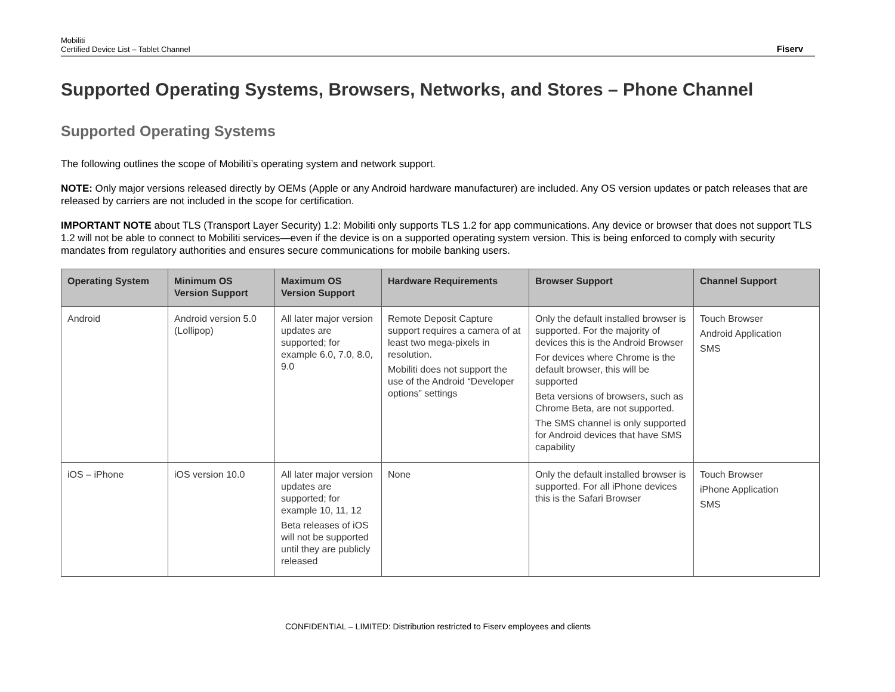Mobiliti
Certified Device List – Tablet Channel
Fiserv
Supported Operating Systems, Browsers, Networks, and Stores – Phone Channel
Supported Operating Systems
The following outlines the scope of Mobiliti’s operating system and network support.
NOTE: Only major versions released directly by OEMs (Apple or any Android hardware manufacturer) are included. Any OS version updates or patch releases that are released by carriers are not included in the scope for certification.
IMPORTANT NOTE about TLS (Transport Layer Security) 1.2: Mobiliti only supports TLS 1.2 for app communications. Any device or browser that does not support TLS 1.2 will not be able to connect to Mobiliti services—even if the device is on a supported operating system version. This is being enforced to comply with security mandates from regulatory authorities and ensures secure communications for mobile banking users.
| Operating System | Minimum OS Version Support | Maximum OS Version Support | Hardware Requirements | Browser Support | Channel Support |
| --- | --- | --- | --- | --- | --- |
| Android | Android version 5.0 (Lollipop) | All later major version updates are supported; for example 6.0, 7.0, 8.0, 9.0 | Remote Deposit Capture support requires a camera of at least two mega-pixels in resolution. Mobiliti does not support the use of the Android “Developer options” settings | Only the default installed browser is supported. For the majority of devices this is the Android Browser For devices where Chrome is the default browser, this will be supported Beta versions of browsers, such as Chrome Beta, are not supported. The SMS channel is only supported for Android devices that have SMS capability | Touch Browser Android Application SMS |
| iOS – iPhone | iOS version 10.0 | All later major version updates are supported; for example 10, 11, 12 Beta releases of iOS will not be supported until they are publicly released | None | Only the default installed browser is supported. For all iPhone devices this is the Safari Browser | Touch Browser iPhone Application SMS |
CONFIDENTIAL – LIMITED: Distribution restricted to Fiserv employees and clients